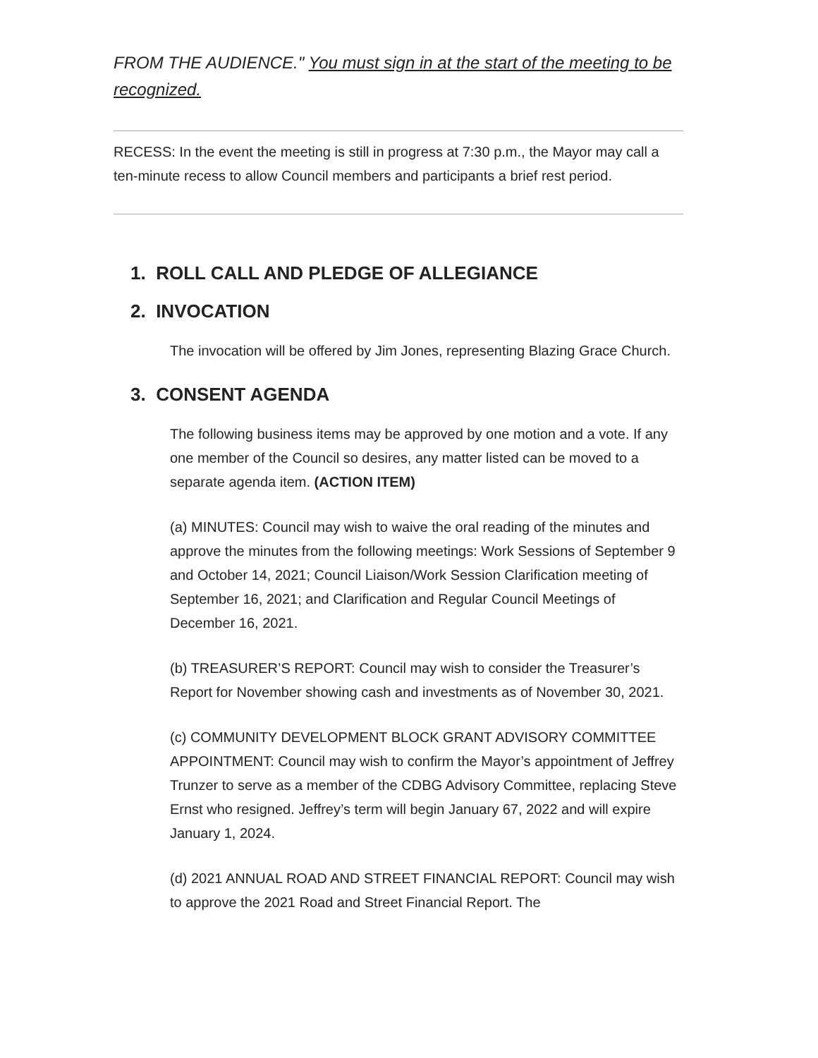FROM THE AUDIENCE." You must sign in at the start of the meeting to be recognized.
RECESS: In the event the meeting is still in progress at 7:30 p.m., the Mayor may call a ten-minute recess to allow Council members and participants a brief rest period.
1. ROLL CALL AND PLEDGE OF ALLEGIANCE
2. INVOCATION
The invocation will be offered by Jim Jones, representing Blazing Grace Church.
3. CONSENT AGENDA
The following business items may be approved by one motion and a vote. If any one member of the Council so desires, any matter listed can be moved to a separate agenda item. (ACTION ITEM)
(a) MINUTES: Council may wish to waive the oral reading of the minutes and approve the minutes from the following meetings: Work Sessions of September 9 and October 14, 2021; Council Liaison/Work Session Clarification meeting of September 16, 2021; and Clarification and Regular Council Meetings of December 16, 2021.
(b) TREASURER’S REPORT: Council may wish to consider the Treasurer’s Report for November showing cash and investments as of November 30, 2021.
(c) COMMUNITY DEVELOPMENT BLOCK GRANT ADVISORY COMMITTEE APPOINTMENT: Council may wish to confirm the Mayor’s appointment of Jeffrey Trunzer to serve as a member of the CDBG Advisory Committee, replacing Steve Ernst who resigned. Jeffrey’s term will begin January 67, 2022 and will expire January 1, 2024.
(d) 2021 ANNUAL ROAD AND STREET FINANCIAL REPORT: Council may wish to approve the 2021 Road and Street Financial Report. The